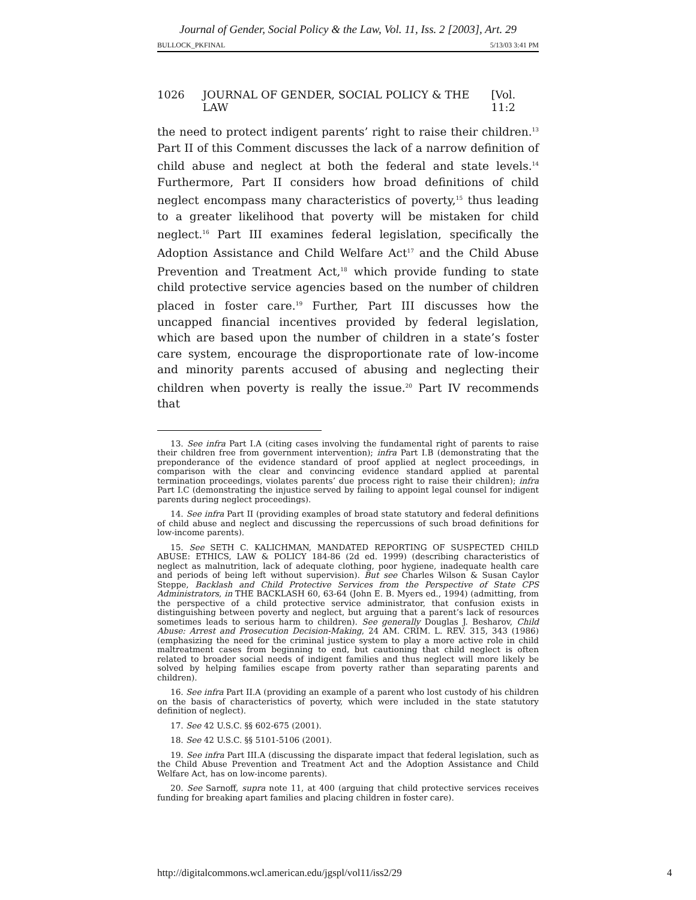Journal of Gender, Social Policy & the Law, Vol. 11, Iss. 2 [2003], Art. 29
BULLOCK_PKFINAL 5/13/03 3:41 PM
1026 JOURNAL OF GENDER, SOCIAL POLICY & THE LAW [Vol. 11:2
the need to protect indigent parents’ right to raise their children.<sup>13</sup> Part II of this Comment discusses the lack of a narrow definition of child abuse and neglect at both the federal and state levels.<sup>14</sup> Furthermore, Part II considers how broad definitions of child neglect encompass many characteristics of poverty,<sup>15</sup> thus leading to a greater likelihood that poverty will be mistaken for child neglect.<sup>16</sup> Part III examines federal legislation, specifically the Adoption Assistance and Child Welfare Act<sup>17</sup> and the Child Abuse Prevention and Treatment Act,<sup>18</sup> which provide funding to state child protective service agencies based on the number of children placed in foster care.<sup>19</sup> Further, Part III discusses how the uncapped financial incentives provided by federal legislation, which are based upon the number of children in a state’s foster care system, encourage the disproportionate rate of low-income and minority parents accused of abusing and neglecting their children when poverty is really the issue.<sup>20</sup> Part IV recommends that
13. See infra Part I.A (citing cases involving the fundamental right of parents to raise their children free from government intervention); infra Part I.B (demonstrating that the preponderance of the evidence standard of proof applied at neglect proceedings, in comparison with the clear and convincing evidence standard applied at parental termination proceedings, violates parents’ due process right to raise their children); infra Part I.C (demonstrating the injustice served by failing to appoint legal counsel for indigent parents during neglect proceedings).
14. See infra Part II (providing examples of broad state statutory and federal definitions of child abuse and neglect and discussing the repercussions of such broad definitions for low-income parents).
15. See SETH C. KALICHMAN, MANDATED REPORTING OF SUSPECTED CHILD ABUSE: ETHICS, LAW & POLICY 184-86 (2d ed. 1999) (describing characteristics of neglect as malnutrition, lack of adequate clothing, poor hygiene, inadequate health care and periods of being left without supervision). But see Charles Wilson & Susan Caylor Steppe, Backlash and Child Protective Services from the Perspective of State CPS Administrators, in THE BACKLASH 60, 63-64 (John E. B. Myers ed., 1994) (admitting, from the perspective of a child protective service administrator, that confusion exists in distinguishing between poverty and neglect, but arguing that a parent’s lack of resources sometimes leads to serious harm to children). See generally Douglas J. Besharov, Child Abuse: Arrest and Prosecution Decision-Making, 24 AM. CRIM. L. REV. 315, 343 (1986) (emphasizing the need for the criminal justice system to play a more active role in child maltreatment cases from beginning to end, but cautioning that child neglect is often related to broader social needs of indigent families and thus neglect will more likely be solved by helping families escape from poverty rather than separating parents and children).
16. See infra Part II.A (providing an example of a parent who lost custody of his children on the basis of characteristics of poverty, which were included in the state statutory definition of neglect).
17. See 42 U.S.C. §§ 602-675 (2001).
18. See 42 U.S.C. §§ 5101-5106 (2001).
19. See infra Part III.A (discussing the disparate impact that federal legislation, such as the Child Abuse Prevention and Treatment Act and the Adoption Assistance and Child Welfare Act, has on low-income parents).
20. See Sarnoff, supra note 11, at 400 (arguing that child protective services receives funding for breaking apart families and placing children in foster care).
http://digitalcommons.wcl.american.edu/jgspl/vol11/iss2/29 4